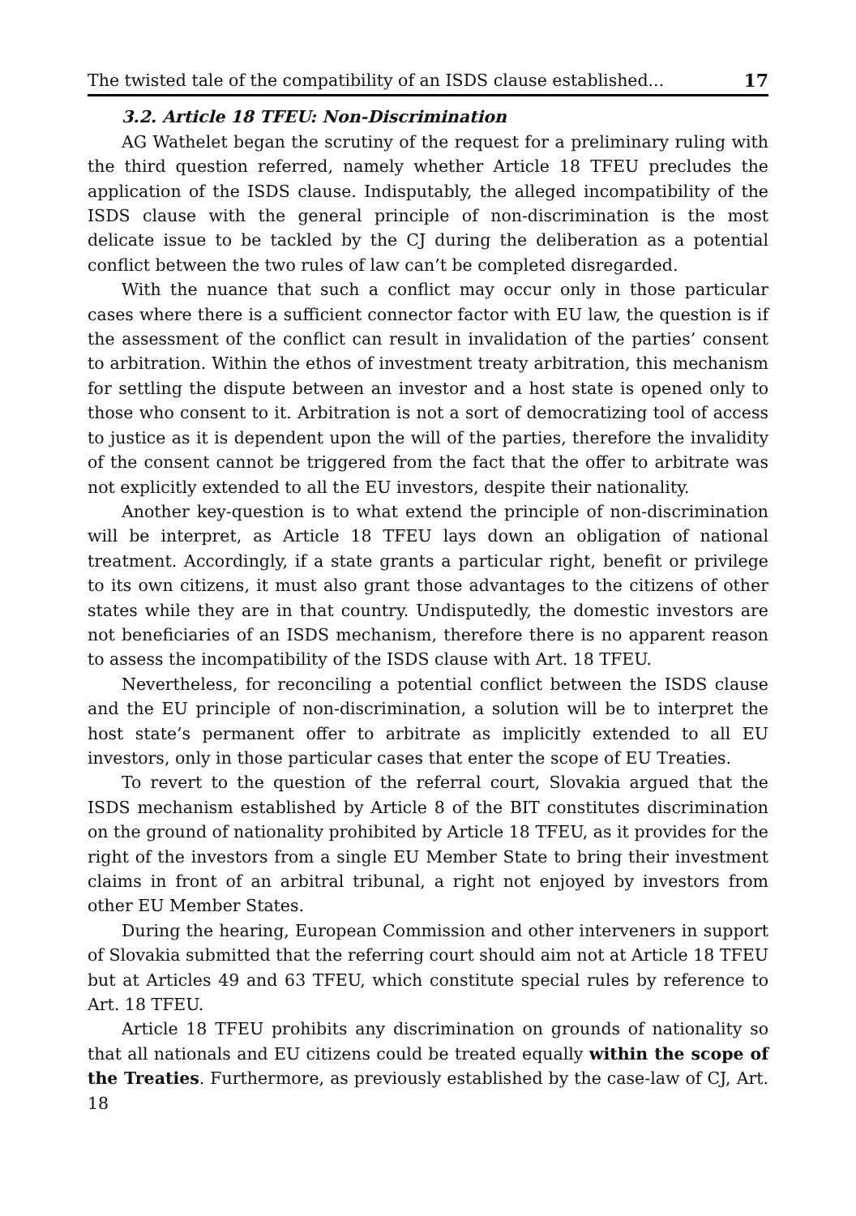The twisted tale of the compatibility of an ISDS clause established... 17
3.2. Article 18 TFEU: Non-Discrimination
AG Wathelet began the scrutiny of the request for a preliminary ruling with the third question referred, namely whether Article 18 TFEU precludes the application of the ISDS clause. Indisputably, the alleged incompatibility of the ISDS clause with the general principle of non-discrimination is the most delicate issue to be tackled by the CJ during the deliberation as a potential conflict between the two rules of law can’t be completed disregarded.
With the nuance that such a conflict may occur only in those particular cases where there is a sufficient connector factor with EU law, the question is if the assessment of the conflict can result in invalidation of the parties’ consent to arbitration. Within the ethos of investment treaty arbitration, this mechanism for settling the dispute between an investor and a host state is opened only to those who consent to it. Arbitration is not a sort of democratizing tool of access to justice as it is dependent upon the will of the parties, therefore the invalidity of the consent cannot be triggered from the fact that the offer to arbitrate was not explicitly extended to all the EU investors, despite their nationality.
Another key-question is to what extend the principle of non-discrimination will be interpret, as Article 18 TFEU lays down an obligation of national treatment. Accordingly, if a state grants a particular right, benefit or privilege to its own citizens, it must also grant those advantages to the citizens of other states while they are in that country. Undisputedly, the domestic investors are not beneficiaries of an ISDS mechanism, therefore there is no apparent reason to assess the incompatibility of the ISDS clause with Art. 18 TFEU.
Nevertheless, for reconciling a potential conflict between the ISDS clause and the EU principle of non-discrimination, a solution will be to interpret the host state’s permanent offer to arbitrate as implicitly extended to all EU investors, only in those particular cases that enter the scope of EU Treaties.
To revert to the question of the referral court, Slovakia argued that the ISDS mechanism established by Article 8 of the BIT constitutes discrimination on the ground of nationality prohibited by Article 18 TFEU, as it provides for the right of the investors from a single EU Member State to bring their investment claims in front of an arbitral tribunal, a right not enjoyed by investors from other EU Member States.
During the hearing, European Commission and other interveners in support of Slovakia submitted that the referring court should aim not at Article 18 TFEU but at Articles 49 and 63 TFEU, which constitute special rules by reference to Art. 18 TFEU.
Article 18 TFEU prohibits any discrimination on grounds of nationality so that all nationals and EU citizens could be treated equally within the scope of the Treaties. Furthermore, as previously established by the case-law of CJ, Art. 18